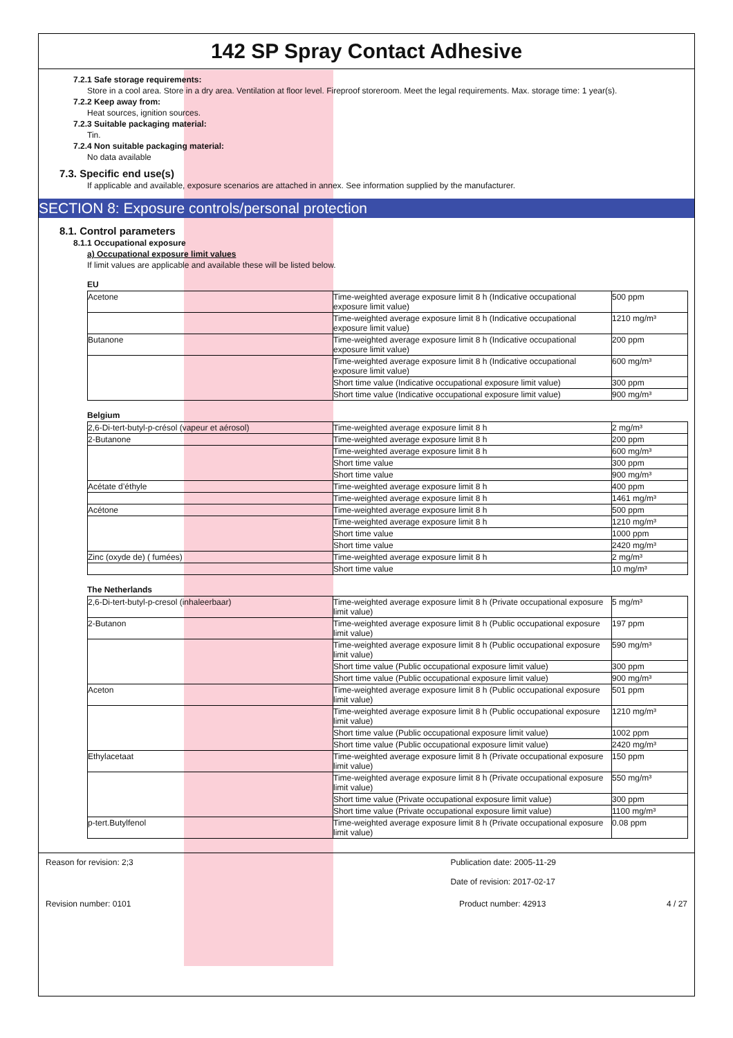142 SP Spray Contact Adhesive
7.2.1 Safe storage requirements:
Store in a cool area. Store in a dry area. Ventilation at floor level. Fireproof storeroom. Meet the legal requirements. Max. storage time: 1 year(s).
7.2.2 Keep away from:
Heat sources, ignition sources.
7.2.3 Suitable packaging material:
Tin.
7.2.4 Non suitable packaging material:
No data available
7.3. Specific end use(s)
If applicable and available, exposure scenarios are attached in annex. See information supplied by the manufacturer.
SECTION 8: Exposure controls/personal protection
8.1. Control parameters
8.1.1 Occupational exposure
a) Occupational exposure limit values
If limit values are applicable and available these will be listed below.
EU
| Acetone | Time-weighted average exposure limit 8 h (Indicative occupational exposure limit value) | 500 ppm |
| | Time-weighted average exposure limit 8 h (Indicative occupational exposure limit value) | 1210 mg/m³ |
| Butanone | Time-weighted average exposure limit 8 h (Indicative occupational exposure limit value) | 200 ppm |
| | Time-weighted average exposure limit 8 h (Indicative occupational exposure limit value) | 600 mg/m³ |
| | Short time value (Indicative occupational exposure limit value) | 300 ppm |
| | Short time value (Indicative occupational exposure limit value) | 900 mg/m³ |
Belgium
| 2,6-Di-tert-butyl-p-crésol (vapeur et aérosol) | Time-weighted average exposure limit 8 h | 2 mg/m³ |
| 2-Butanone | Time-weighted average exposure limit 8 h | 200 ppm |
| | Time-weighted average exposure limit 8 h | 600 mg/m³ |
| | Short time value | 300 ppm |
| | Short time value | 900 mg/m³ |
| Acétate d’éthyle | Time-weighted average exposure limit 8 h | 400 ppm |
| | Time-weighted average exposure limit 8 h | 1461 mg/m³ |
| Acétone | Time-weighted average exposure limit 8 h | 500 ppm |
| | Time-weighted average exposure limit 8 h | 1210 mg/m³ |
| | Short time value | 1000 ppm |
| | Short time value | 2420 mg/m³ |
| Zinc (oxyde de) ( fumées) | Time-weighted average exposure limit 8 h | 2 mg/m³ |
| | Short time value | 10 mg/m³ |
The Netherlands
| 2,6-Di-tert-butyl-p-cresol (inhaleerbaar) | Time-weighted average exposure limit 8 h (Private occupational exposure limit value) | 5 mg/m³ |
| 2-Butanon | Time-weighted average exposure limit 8 h (Public occupational exposure limit value) | 197 ppm |
| | Time-weighted average exposure limit 8 h (Public occupational exposure limit value) | 590 mg/m³ |
| | Short time value (Public occupational exposure limit value) | 300 ppm |
| | Short time value (Public occupational exposure limit value) | 900 mg/m³ |
| Aceton | Time-weighted average exposure limit 8 h (Public occupational exposure limit value) | 501 ppm |
| | Time-weighted average exposure limit 8 h (Public occupational exposure limit value) | 1210 mg/m³ |
| | Short time value (Public occupational exposure limit value) | 1002 ppm |
| | Short time value (Public occupational exposure limit value) | 2420 mg/m³ |
| Ethylacetaat | Time-weighted average exposure limit 8 h (Private occupational exposure limit value) | 150 ppm |
| | Time-weighted average exposure limit 8 h (Private occupational exposure limit value) | 550 mg/m³ |
| | Short time value (Private occupational exposure limit value) | 300 ppm |
| | Short time value (Private occupational exposure limit value) | 1100 mg/m³ |
| p-tert.Butylfenol | Time-weighted average exposure limit 8 h (Private occupational exposure limit value) | 0.08 ppm |
Reason for revision: 2;3 Publication date: 2005-11-29
Date of revision: 2017-02-17
Revision number: 0101 Product number: 42913 4 / 27